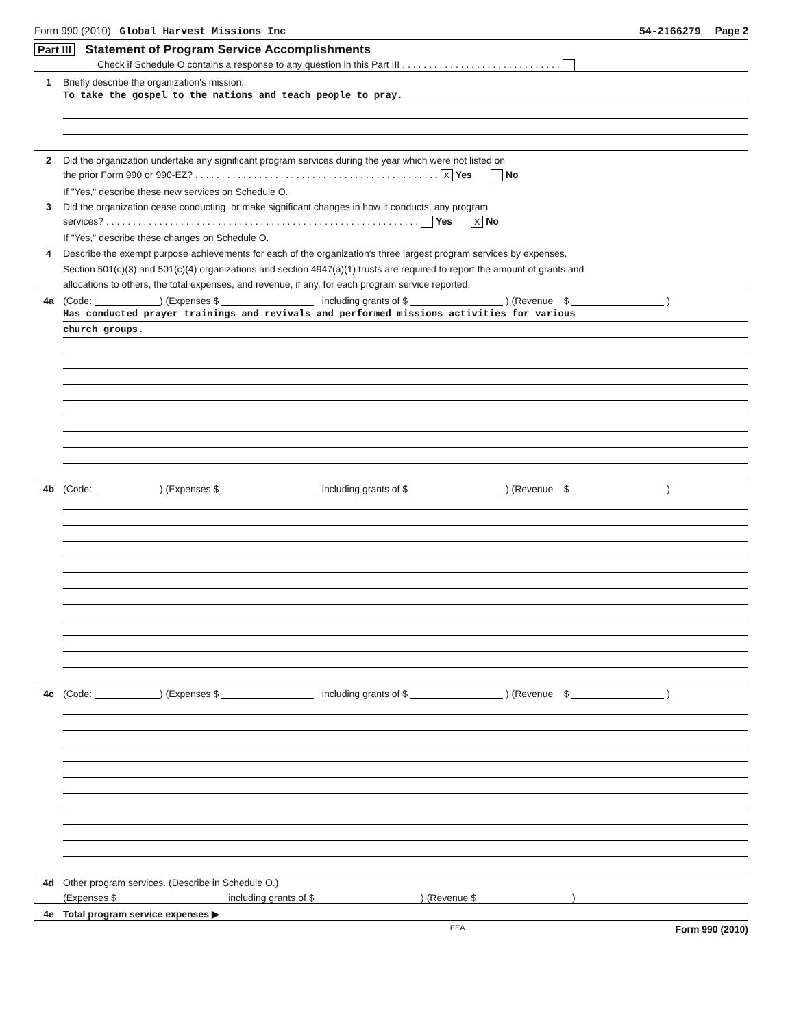Form 990 (2010) Global Harvest Missions Inc 54-2166279 Page 2
Part III Statement of Program Service Accomplishments
Check if Schedule O contains a response to any question in this Part III . . . . . . . . . . . . . . . . . . . . . . . . . . . . . .
1
Briefly describe the organization's mission:
To take the gospel to the nations and teach people to pray.
2
Did the organization undertake any significant program services during the year which were not listed on
the prior Form 990 or 990-EZ? . . . . . . . . . . . . . . . . . . . . . . . . . . . . . . . . . . . . . . . . . . . . . . X Yes No
If "Yes," describe these new services on Schedule O.
3
Did the organization cease conducting, or make significant changes in how it conducts, any program
services? . . . . . . . . . . . . . . . . . . . . . . . . . . . . . . . . . . . . . . . . . . . . . . . . . . . . . . . . . . . Yes X No
If "Yes," describe these changes on Schedule O.
4
Describe the exempt purpose achievements for each of the organization's three largest program services by expenses.
Section 501(c)(3) and 501(c)(4) organizations and section 4947(a)(1) trusts are required to report the amount of grants and
allocations to others, the total expenses, and revenue, if any, for each program service reported.
4a
(Code: ) (Expenses $ including grants of $ ) (Revenue $ )
Has conducted prayer trainings and revivals and performed missions activities for various
church groups.
4b
(Code: ) (Expenses $ including grants of $ ) (Revenue $ )
4c
(Code: ) (Expenses $ including grants of $ ) (Revenue $ )
4d
Other program services. (Describe in Schedule O.)
(Expenses $ including grants of $ ) (Revenue $ )
4e
Total program service expenses ▶
EEA Form 990 (2010)